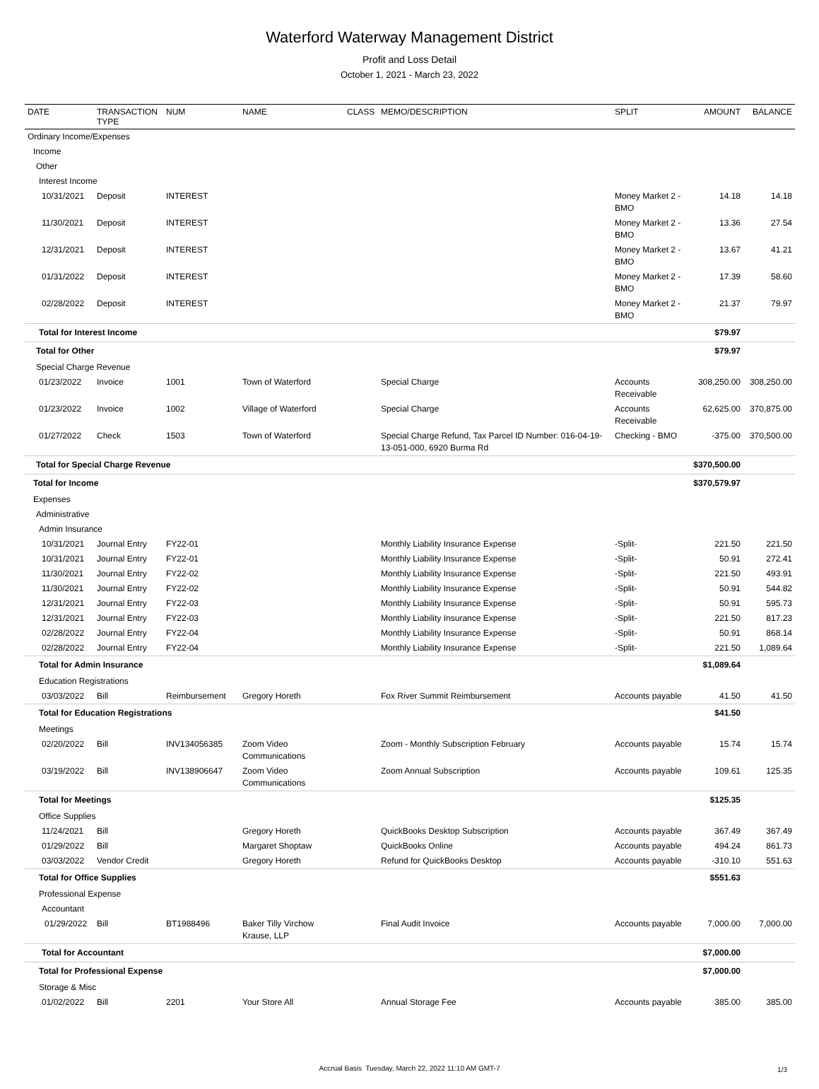Waterford Waterway Management District
Profit and Loss Detail
October 1, 2021 - March 23, 2022
| DATE | TRANSACTION TYPE | NUM | NAME | CLASS | MEMO/DESCRIPTION | SPLIT | AMOUNT | BALANCE |
| --- | --- | --- | --- | --- | --- | --- | --- | --- |
| Ordinary Income/Expenses | | | | | | | | |
| Income | | | | | | | | |
| Other | | | | | | | | |
| Interest Income | | | | | | | | |
| 10/31/2021 | Deposit | INTEREST | | | | Money Market 2 - BMO | 14.18 | 14.18 |
| 11/30/2021 | Deposit | INTEREST | | | | Money Market 2 - BMO | 13.36 | 27.54 |
| 12/31/2021 | Deposit | INTEREST | | | | Money Market 2 - BMO | 13.67 | 41.21 |
| 01/31/2022 | Deposit | INTEREST | | | | Money Market 2 - BMO | 17.39 | 58.60 |
| 02/28/2022 | Deposit | INTEREST | | | | Money Market 2 - BMO | 21.37 | 79.97 |
| Total for Interest Income | | | | | | | $79.97 | |
| Total for Other | | | | | | | $79.97 | |
| Special Charge Revenue | | | | | | | | |
| 01/23/2022 | Invoice | 1001 | Town of Waterford | | Special Charge | Accounts Receivable | 308,250.00 | 308,250.00 |
| 01/23/2022 | Invoice | 1002 | Village of Waterford | | Special Charge | Accounts Receivable | 62,625.00 | 370,875.00 |
| 01/27/2022 | Check | 1503 | Town of Waterford | | Special Charge Refund, Tax Parcel ID Number: 016-04-19-13-051-000, 6920 Burma Rd | Checking - BMO | -375.00 | 370,500.00 |
| Total for Special Charge Revenue | | | | | | | $370,500.00 | |
| Total for Income | | | | | | | $370,579.97 | |
| Expenses | | | | | | | | |
| Administrative | | | | | | | | |
| Admin Insurance | | | | | | | | |
| 10/31/2021 | Journal Entry | FY22-01 | | | Monthly Liability Insurance Expense | -Split- | 221.50 | 221.50 |
| 10/31/2021 | Journal Entry | FY22-01 | | | Monthly Liability Insurance Expense | -Split- | 50.91 | 272.41 |
| 11/30/2021 | Journal Entry | FY22-02 | | | Monthly Liability Insurance Expense | -Split- | 221.50 | 493.91 |
| 11/30/2021 | Journal Entry | FY22-02 | | | Monthly Liability Insurance Expense | -Split- | 50.91 | 544.82 |
| 12/31/2021 | Journal Entry | FY22-03 | | | Monthly Liability Insurance Expense | -Split- | 50.91 | 595.73 |
| 12/31/2021 | Journal Entry | FY22-03 | | | Monthly Liability Insurance Expense | -Split- | 221.50 | 817.23 |
| 02/28/2022 | Journal Entry | FY22-04 | | | Monthly Liability Insurance Expense | -Split- | 50.91 | 868.14 |
| 02/28/2022 | Journal Entry | FY22-04 | | | Monthly Liability Insurance Expense | -Split- | 221.50 | 1,089.64 |
| Total for Admin Insurance | | | | | | | $1,089.64 | |
| Education Registrations | | | | | | | | |
| 03/03/2022 | Bill | Reimbursement | Gregory Horeth | | Fox River Summit Reimbursement | Accounts payable | 41.50 | 41.50 |
| Total for Education Registrations | | | | | | | $41.50 | |
| Meetings | | | | | | | | |
| 02/20/2022 | Bill | INV134056385 | Zoom Video Communications | | Zoom - Monthly Subscription February | Accounts payable | 15.74 | 15.74 |
| 03/19/2022 | Bill | INV138906647 | Zoom Video Communications | | Zoom Annual Subscription | Accounts payable | 109.61 | 125.35 |
| Total for Meetings | | | | | | | $125.35 | |
| Office Supplies | | | | | | | | |
| 11/24/2021 | Bill | | Gregory Horeth | | QuickBooks Desktop Subscription | Accounts payable | 367.49 | 367.49 |
| 01/29/2022 | Bill | | Margaret Shoptaw | | QuickBooks Online | Accounts payable | 494.24 | 861.73 |
| 03/03/2022 | Vendor Credit | | Gregory Horeth | | Refund for QuickBooks Desktop | Accounts payable | -310.10 | 551.63 |
| Total for Office Supplies | | | | | | | $551.63 | |
| Professional Expense | | | | | | | | |
| Accountant | | | | | | | | |
| 01/29/2022 | Bill | BT1988496 | Baker Tilly Virchow Krause, LLP | | Final Audit Invoice | Accounts payable | 7,000.00 | 7,000.00 |
| Total for Accountant | | | | | | | $7,000.00 | |
| Total for Professional Expense | | | | | | | $7,000.00 | |
| Storage & Misc | | | | | | | | |
| 01/02/2022 | Bill | 2201 | Your Store All | | Annual Storage Fee | Accounts payable | 385.00 | 385.00 |
Accrual Basis Tuesday, March 22, 2022 11:10 AM GMT-7 1/3